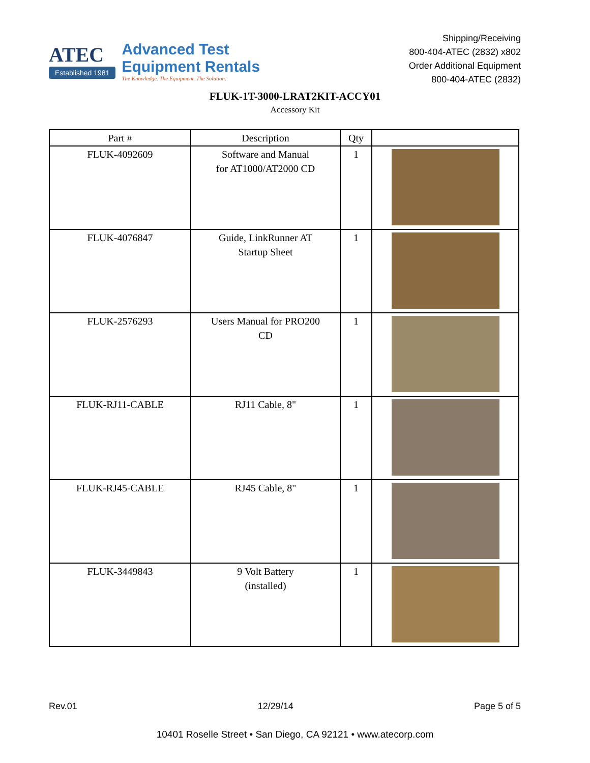ATEC
Established 1981
Advanced Test
Equipment Rentals
The Knowledge. The Equipment. The Solution.
Shipping/Receiving
800-404-ATEC (2832) x802
Order Additional Equipment
800-404-ATEC (2832)
FLUK-1T-3000-LRAT2KIT-ACCY01
Accessory Kit
| Part # | Description | Qty | |
| --- | --- | --- | --- |
| FLUK-4092609 | Software and Manual for AT1000/AT2000 CD | 1 | |
| FLUK-4076847 | Guide, LinkRunner AT Startup Sheet | 1 | |
| FLUK-2576293 | Users Manual for PRO200 CD | 1 | |
| FLUK-RJ11-CABLE | RJ11 Cable, 8" | 1 | |
| FLUK-RJ45-CABLE | RJ45 Cable, 8" | 1 | |
| FLUK-3449843 | 9 Volt Battery (installed) | 1 | |
Rev.01 12/29/14 Page 5 of 5
10401 Roselle Street • San Diego, CA 92121 • www.atecorp.com